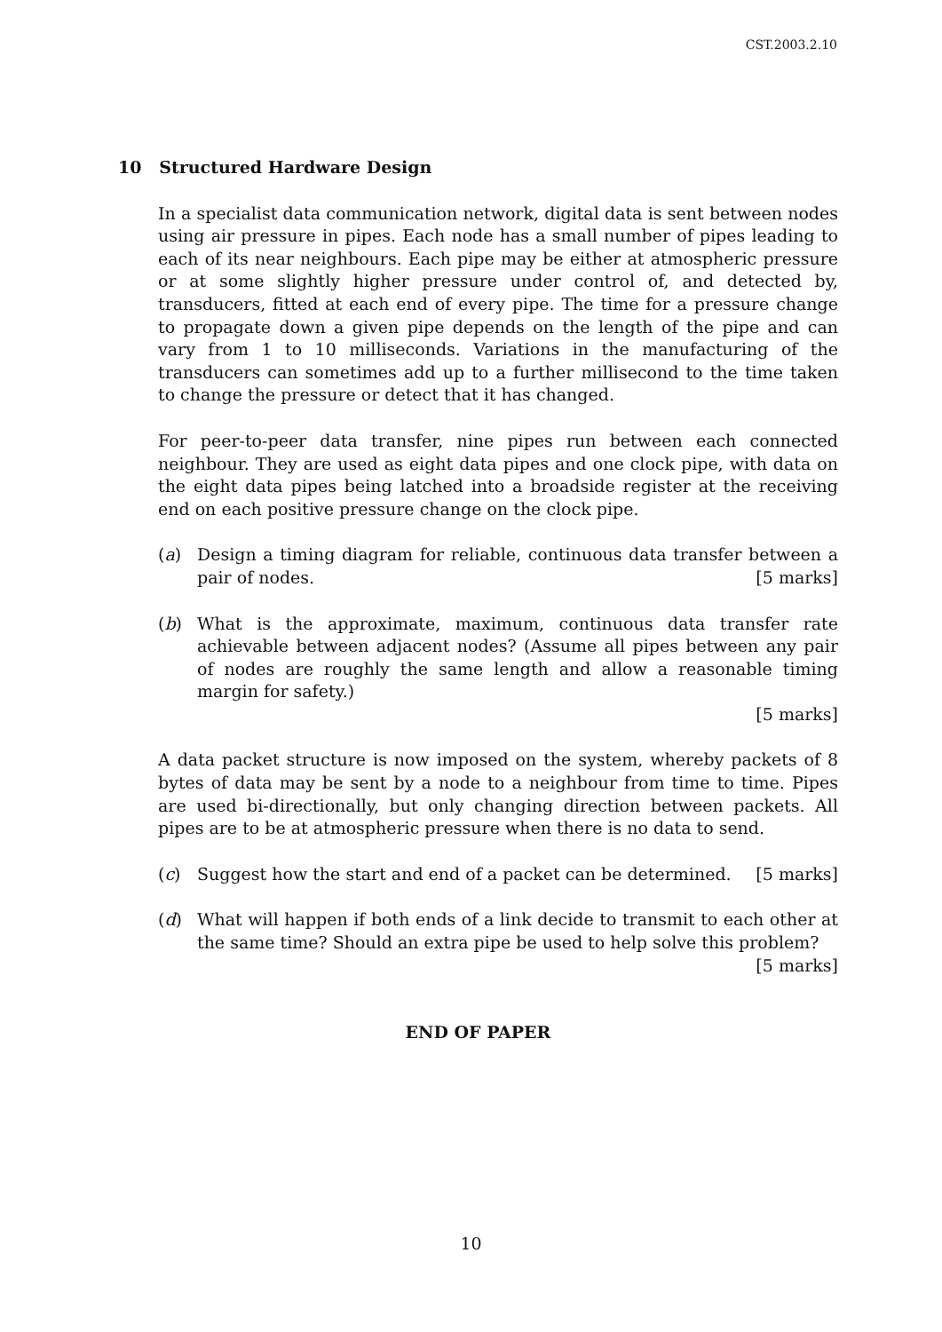CST.2003.2.10
10 Structured Hardware Design
In a specialist data communication network, digital data is sent between nodes using air pressure in pipes. Each node has a small number of pipes leading to each of its near neighbours. Each pipe may be either at atmospheric pressure or at some slightly higher pressure under control of, and detected by, transducers, fitted at each end of every pipe. The time for a pressure change to propagate down a given pipe depends on the length of the pipe and can vary from 1 to 10 milliseconds. Variations in the manufacturing of the transducers can sometimes add up to a further millisecond to the time taken to change the pressure or detect that it has changed.
For peer-to-peer data transfer, nine pipes run between each connected neighbour. They are used as eight data pipes and one clock pipe, with data on the eight data pipes being latched into a broadside register at the receiving end on each positive pressure change on the clock pipe.
(a) Design a timing diagram for reliable, continuous data transfer between a pair of nodes. [5 marks]
(b) What is the approximate, maximum, continuous data transfer rate achievable between adjacent nodes? (Assume all pipes between any pair of nodes are roughly the same length and allow a reasonable timing margin for safety.)
[5 marks]
A data packet structure is now imposed on the system, whereby packets of 8 bytes of data may be sent by a node to a neighbour from time to time. Pipes are used bi-directionally, but only changing direction between packets. All pipes are to be at atmospheric pressure when there is no data to send.
(c) Suggest how the start and end of a packet can be determined. [5 marks]
(d) What will happen if both ends of a link decide to transmit to each other at the same time? Should an extra pipe be used to help solve this problem?
[5 marks]
END OF PAPER
10